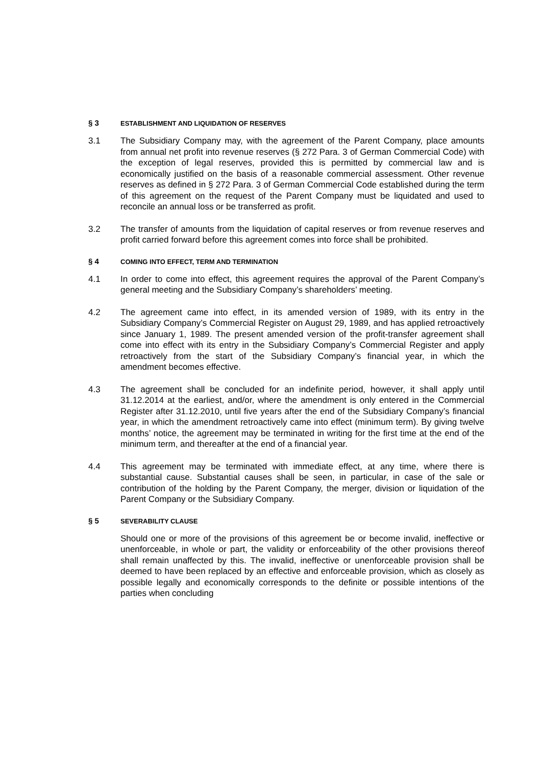§ 3 ESTABLISHMENT AND LIQUIDATION OF RESERVES
3.1 The Subsidiary Company may, with the agreement of the Parent Company, place amounts from annual net profit into revenue reserves (§ 272 Para. 3 of German Commercial Code) with the exception of legal reserves, provided this is permitted by commercial law and is economically justified on the basis of a reasonable commercial assessment. Other revenue reserves as defined in § 272 Para. 3 of German Commercial Code established during the term of this agreement on the request of the Parent Company must be liquidated and used to reconcile an annual loss or be transferred as profit.
3.2 The transfer of amounts from the liquidation of capital reserves or from revenue reserves and profit carried forward before this agreement comes into force shall be prohibited.
§ 4 COMING INTO EFFECT, TERM AND TERMINATION
4.1 In order to come into effect, this agreement requires the approval of the Parent Company’s general meeting and the Subsidiary Company’s shareholders’ meeting.
4.2 The agreement came into effect, in its amended version of 1989, with its entry in the Subsidiary Company’s Commercial Register on August 29, 1989, and has applied retroactively since January 1, 1989. The present amended version of the profit-transfer agreement shall come into effect with its entry in the Subsidiary Company’s Commercial Register and apply retroactively from the start of the Subsidiary Company’s financial year, in which the amendment becomes effective.
4.3 The agreement shall be concluded for an indefinite period, however, it shall apply until 31.12.2014 at the earliest, and/or, where the amendment is only entered in the Commercial Register after 31.12.2010, until five years after the end of the Subsidiary Company’s financial year, in which the amendment retroactively came into effect (minimum term). By giving twelve months’ notice, the agreement may be terminated in writing for the first time at the end of the minimum term, and thereafter at the end of a financial year.
4.4 This agreement may be terminated with immediate effect, at any time, where there is substantial cause. Substantial causes shall be seen, in particular, in case of the sale or contribution of the holding by the Parent Company, the merger, division or liquidation of the Parent Company or the Subsidiary Company.
§ 5 SEVERABILITY CLAUSE
Should one or more of the provisions of this agreement be or become invalid, ineffective or unenforceable, in whole or part, the validity or enforceability of the other provisions thereof shall remain unaffected by this. The invalid, ineffective or unenforceable provision shall be deemed to have been replaced by an effective and enforceable provision, which as closely as possible legally and economically corresponds to the definite or possible intentions of the parties when concluding